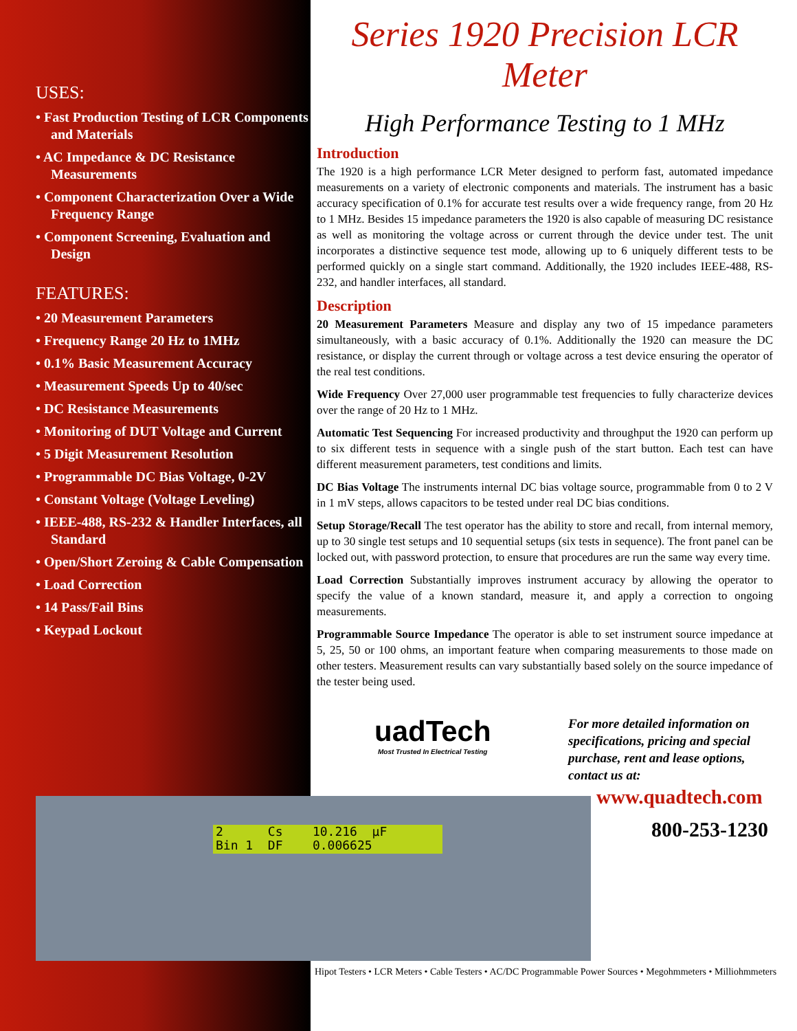USES:
• Fast Production Testing of LCR Components and Materials
• AC Impedance & DC Resistance Measurements
• Component Characterization Over a Wide Frequency Range
• Component Screening, Evaluation and Design
FEATURES:
• 20 Measurement Parameters
• Frequency Range 20 Hz to 1MHz
• 0.1% Basic Measurement Accuracy
• Measurement Speeds Up to 40/sec
• DC Resistance Measurements
• Monitoring of DUT Voltage and Current
• 5 Digit Measurement Resolution
• Programmable DC Bias Voltage, 0-2V
• Constant Voltage (Voltage Leveling)
• IEEE-488, RS-232 & Handler Interfaces, all Standard
• Open/Short Zeroing & Cable Compensation
• Load Correction
• 14 Pass/Fail Bins
• Keypad Lockout
Series 1920 Precision LCR Meter
High Performance Testing to 1 MHz
Introduction
The 1920 is a high performance LCR Meter designed to perform fast, automated impedance measurements on a variety of electronic components and materials. The instrument has a basic accuracy specification of 0.1% for accurate test results over a wide frequency range, from 20 Hz to 1 MHz. Besides 15 impedance parameters the 1920 is also capable of measuring DC resistance as well as monitoring the voltage across or current through the device under test. The unit incorporates a distinctive sequence test mode, allowing up to 6 uniquely different tests to be performed quickly on a single start command. Additionally, the 1920 includes IEEE-488, RS-232, and handler interfaces, all standard.
Description
20 Measurement Parameters Measure and display any two of 15 impedance parameters simultaneously, with a basic accuracy of 0.1%. Additionally the 1920 can measure the DC resistance, or display the current through or voltage across a test device ensuring the operator of the real test conditions.
Wide Frequency Over 27,000 user programmable test frequencies to fully characterize devices over the range of 20 Hz to 1 MHz.
Automatic Test Sequencing For increased productivity and throughput the 1920 can perform up to six different tests in sequence with a single push of the start button. Each test can have different measurement parameters, test conditions and limits.
DC Bias Voltage The instruments internal DC bias voltage source, programmable from 0 to 2 V in 1 mV steps, allows capacitors to be tested under real DC bias conditions.
Setup Storage/Recall The test operator has the ability to store and recall, from internal memory, up to 30 single test setups and 10 sequential setups (six tests in sequence). The front panel can be locked out, with password protection, to ensure that procedures are run the same way every time.
Load Correction Substantially improves instrument accuracy by allowing the operator to specify the value of a known standard, measure it, and apply a correction to ongoing measurements.
Programmable Source Impedance The operator is able to set instrument source impedance at 5, 25, 50 or 100 ohms, an important feature when comparing measurements to those made on other testers. Measurement results can vary substantially based solely on the source impedance of the tester being used.
uadTech
Most Trusted In Electrical Testing
For more detailed information on specifications, pricing and special purchase, rent and lease options, contact us at:
www.quadtech.com
800-253-1230
2 Cs 10.216 µF Bin 1 DF 0.006625
Hipot Testers • LCR Meters • Cable Testers • AC/DC Programmable Power Sources • Megohmmeters • Milliohmmeters